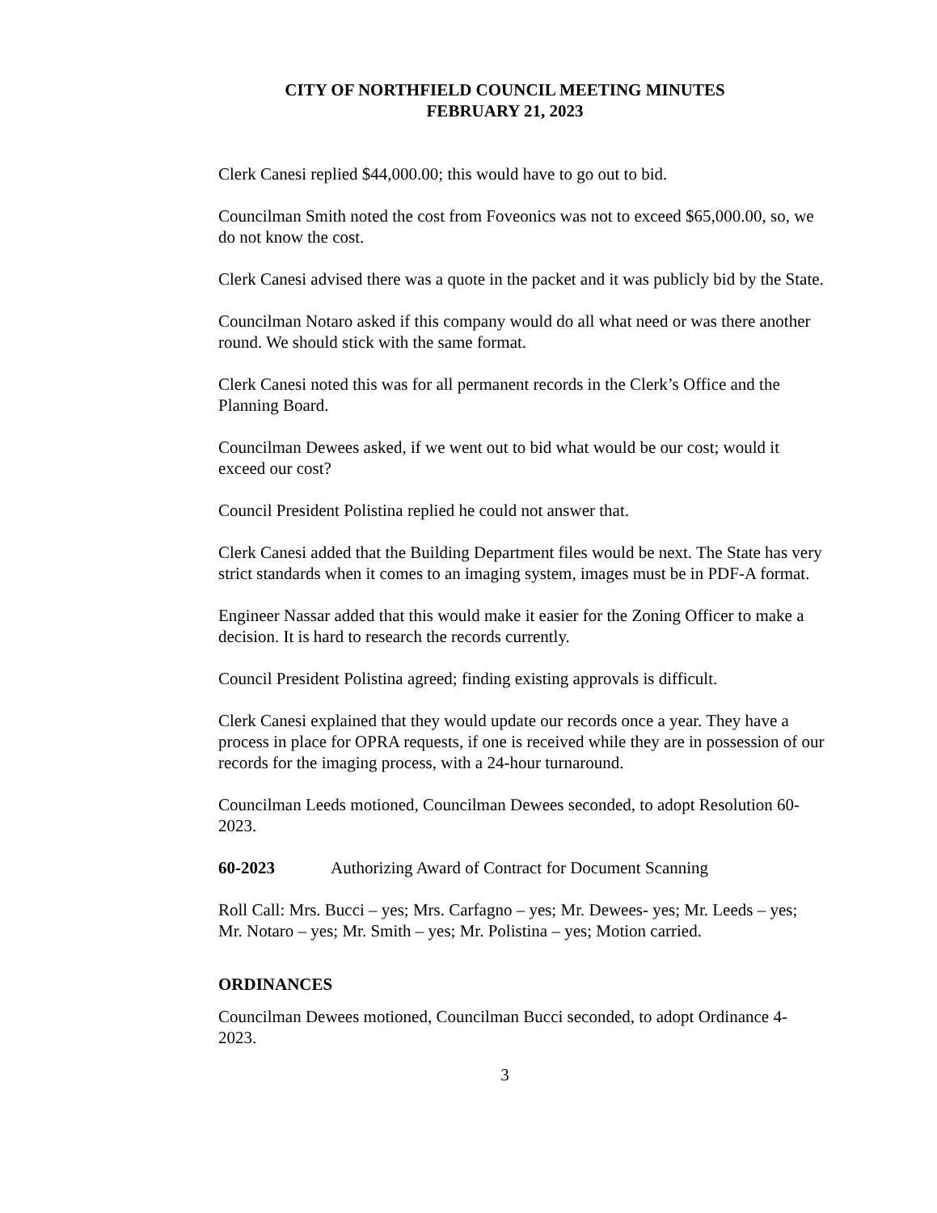CITY OF NORTHFIELD COUNCIL MEETING MINUTES
FEBRUARY 21, 2023
Clerk Canesi replied $44,000.00; this would have to go out to bid.
Councilman Smith noted the cost from Foveonics was not to exceed $65,000.00, so, we do not know the cost.
Clerk Canesi advised there was a quote in the packet and it was publicly bid by the State.
Councilman Notaro asked if this company would do all what need or was there another round. We should stick with the same format.
Clerk Canesi noted this was for all permanent records in the Clerk’s Office and the Planning Board.
Councilman Dewees asked, if we went out to bid what would be our cost; would it exceed our cost?
Council President Polistina replied he could not answer that.
Clerk Canesi added that the Building Department files would be next. The State has very strict standards when it comes to an imaging system, images must be in PDF-A format.
Engineer Nassar added that this would make it easier for the Zoning Officer to make a decision. It is hard to research the records currently.
Council President Polistina agreed; finding existing approvals is difficult.
Clerk Canesi explained that they would update our records once a year. They have a process in place for OPRA requests, if one is received while they are in possession of our records for the imaging process, with a 24-hour turnaround.
Councilman Leeds motioned, Councilman Dewees seconded, to adopt Resolution 60-2023.
60-2023 Authorizing Award of Contract for Document Scanning
Roll Call: Mrs. Bucci – yes; Mrs. Carfagno – yes; Mr. Dewees- yes; Mr. Leeds – yes; Mr. Notaro – yes; Mr. Smith – yes; Mr. Polistina – yes; Motion carried.
ORDINANCES
Councilman Dewees motioned, Councilman Bucci seconded, to adopt Ordinance 4-2023.
3